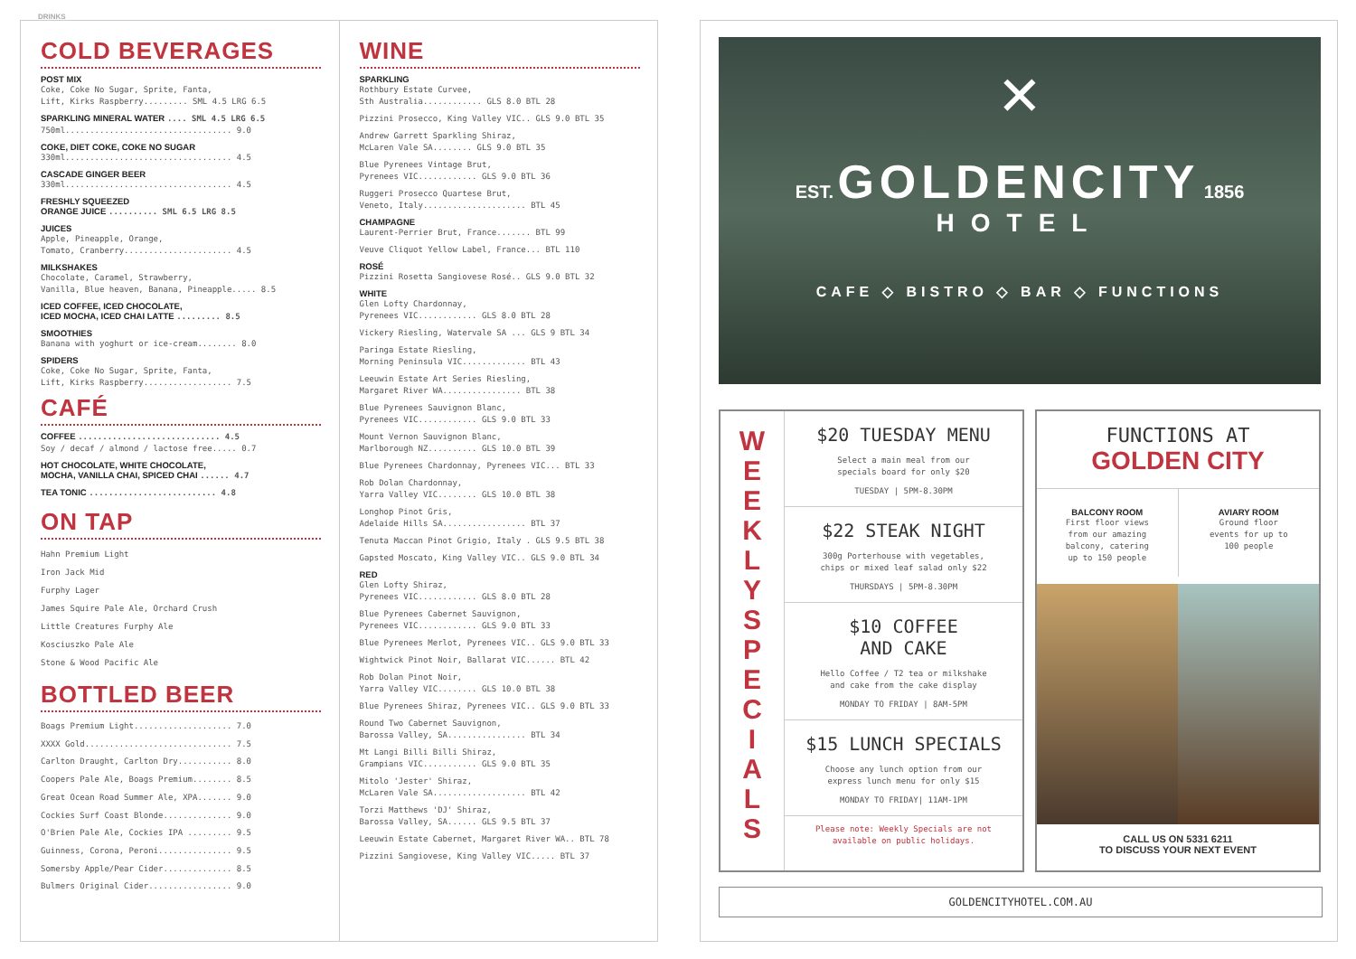DRINKS
COLD BEVERAGES
POST MIX
Coke, Coke No Sugar, Sprite, Fanta,
Lift, Kirks Raspberry......... SML 4.5 LRG 6.5
SPARKLING MINERAL WATER .... SML 4.5 LRG 6.5
750ml.................................. 9.0
COKE, DIET COKE, COKE NO SUGAR
330ml.................................. 4.5
CASCADE GINGER BEER
330ml.................................. 4.5
FRESHLY SQUEEZED
ORANGE JUICE .......... SML 6.5 LRG 8.5
JUICES
Apple, Pineapple, Orange,
Tomato, Cranberry...................... 4.5
MILKSHAKES
Chocolate, Caramel, Strawberry,
Vanilla, Blue heaven, Banana, Pineapple..... 8.5
ICED COFFEE, ICED CHOCOLATE,
ICED MOCHA, ICED CHAI LATTE ......... 8.5
SMOOTHIES
Banana with yoghurt or ice-cream........ 8.0
SPIDERS
Coke, Coke No Sugar, Sprite, Fanta,
Lift, Kirks Raspberry.................. 7.5
CAFÉ
COFFEE ............................. 4.5
Soy / decaf / almond / lactose free..... 0.7
HOT CHOCOLATE, WHITE CHOCOLATE,
MOCHA, VANILLA CHAI, SPICED CHAI ...... 4.7
TEA TONIC .......................... 4.8
ON TAP
Hahn Premium Light
Iron Jack Mid
Furphy Lager
James Squire Pale Ale, Orchard Crush
Little Creatures Furphy Ale
Kosciuszko Pale Ale
Stone & Wood Pacific Ale
BOTTLED BEER
Boags Premium Light.................... 7.0
XXXX Gold.............................. 7.5
Carlton Draught, Carlton Dry........... 8.0
Coopers Pale Ale, Boags Premium........ 8.5
Great Ocean Road Summer Ale, XPA....... 9.0
Cockies Surf Coast Blonde.............. 9.0
O'Brien Pale Ale, Cockies IPA ......... 9.5
Guinness, Corona, Peroni............... 9.5
Somersby Apple/Pear Cider.............. 8.5
Bulmers Original Cider................. 9.0
WINE
SPARKLING
Rothbury Estate Curvee,
Sth Australia............ GLS 8.0 BTL 28
Pizzini Prosecco, King Valley VIC.. GLS 9.0 BTL 35
Andrew Garrett Sparkling Shiraz,
McLaren Vale SA........ GLS 9.0 BTL 35
Blue Pyrenees Vintage Brut,
Pyrenees VIC............ GLS 9.0 BTL 36
Ruggeri Prosecco Quartese Brut,
Veneto, Italy..................... BTL 45
CHAMPAGNE
Laurent-Perrier Brut, France....... BTL 99
Veuve Cliquot Yellow Label, France... BTL 110
ROSÉ
Pizzini Rosetta Sangiovese Rosé.. GLS 9.0 BTL 32
WHITE
Glen Lofty Chardonnay,
Pyrenees VIC............ GLS 8.0 BTL 28
Vickery Riesling, Watervale SA ... GLS 9 BTL 34
Paringa Estate Riesling,
Morning Peninsula VIC............. BTL 43
Leeuwin Estate Art Series Riesling,
Margaret River WA................ BTL 38
Blue Pyrenees Sauvignon Blanc,
Pyrenees VIC............ GLS 9.0 BTL 33
Mount Vernon Sauvignon Blanc,
Marlborough NZ.......... GLS 10.0 BTL 39
Blue Pyrenees Chardonnay, Pyrenees VIC... BTL 33
Rob Dolan Chardonnay,
Yarra Valley VIC........ GLS 10.0 BTL 38
Longhop Pinot Gris,
Adelaide Hills SA................. BTL 37
Tenuta Maccan Pinot Grigio, Italy . GLS 9.5 BTL 38
Gapsted Moscato, King Valley VIC.. GLS 9.0 BTL 34
RED
Glen Lofty Shiraz,
Pyrenees VIC............ GLS 8.0 BTL 28
Blue Pyrenees Cabernet Sauvignon,
Pyrenees VIC............ GLS 9.0 BTL 33
Blue Pyrenees Merlot, Pyrenees VIC.. GLS 9.0 BTL 33
Wightwick Pinot Noir, Ballarat VIC...... BTL 42
Rob Dolan Pinot Noir,
Yarra Valley VIC........ GLS 10.0 BTL 38
Blue Pyrenees Shiraz, Pyrenees VIC.. GLS 9.0 BTL 33
Round Two Cabernet Sauvignon,
Barossa Valley, SA................ BTL 34
Mt Langi Billi Billi Shiraz,
Grampians VIC........... GLS 9.0 BTL 35
Mitolo 'Jester' Shiraz,
McLaren Vale SA................... BTL 42
Torzi Matthews 'DJ' Shiraz,
Barossa Valley, SA...... GLS 9.5 BTL 37
Leeuwin Estate Cabernet, Margaret River WA.. BTL 78
Pizzini Sangiovese, King Valley VIC..... BTL 37
✕
EST. GOLDENCITY 1856
HOTEL
CAFE ◇ BISTRO ◇ BAR ◇ FUNCTIONS
W
E
E
K
L
Y
S
P
E
C
I
A
L
S
$20 TUESDAY MENU
Select a main meal from our
specials board for only $20
TUESDAY | 5PM-8.30PM
$22 STEAK NIGHT
300g Porterhouse with vegetables,
chips or mixed leaf salad only $22
THURSDAYS | 5PM-8.30PM
$10 COFFEE
AND CAKE
Hello Coffee / T2 tea or milkshake
and cake from the cake display
MONDAY TO FRIDAY | 8AM-5PM
$15 LUNCH SPECIALS
Choose any lunch option from our
express lunch menu for only $15
MONDAY TO FRIDAY| 11AM-1PM
Please note: Weekly Specials are not
available on public holidays.
FUNCTIONS AT
GOLDEN CITY
BALCONY ROOM
First floor views
from our amazing
balcony, catering
up to 150 people
AVIARY ROOM
Ground floor
events for up to
100 people
CALL US ON 5331 6211
TO DISCUSS YOUR NEXT EVENT
GOLDENCITYHOTEL.COM.AU